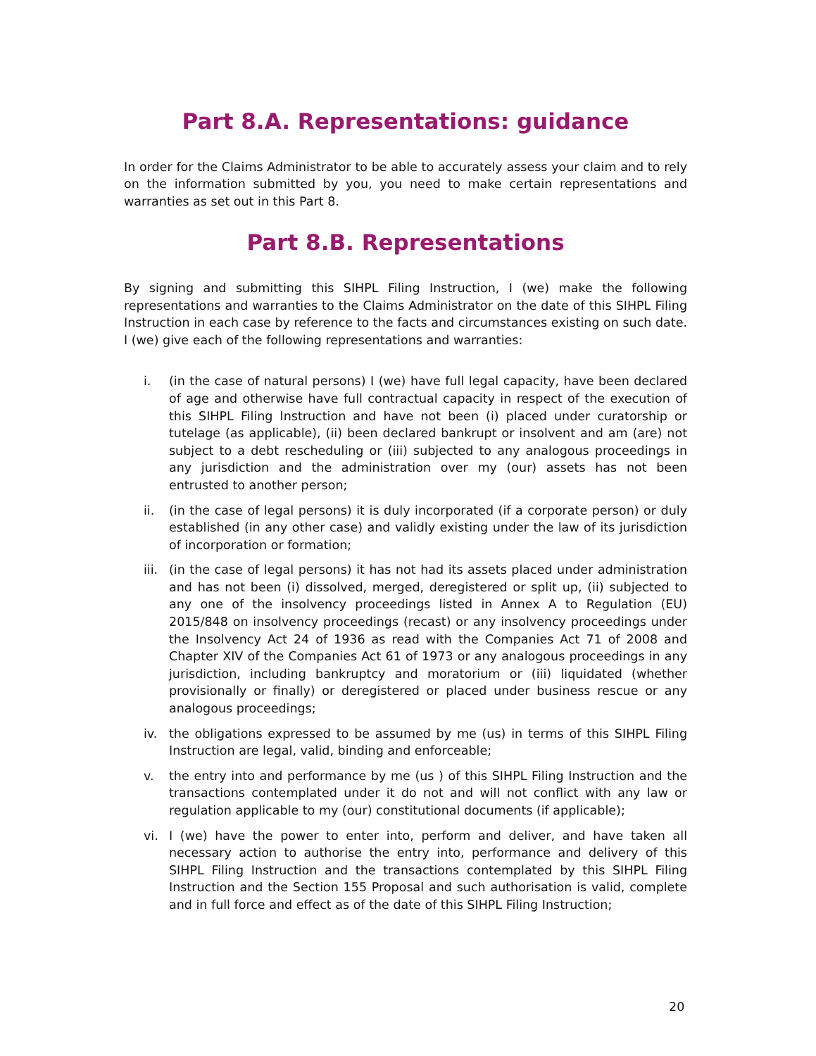Part 8.A. Representations: guidance
In order for the Claims Administrator to be able to accurately assess your claim and to rely on the information submitted by you, you need to make certain representations and warranties as set out in this Part 8.
Part 8.B. Representations
By signing and submitting this SIHPL Filing Instruction, I (we) make the following representations and warranties to the Claims Administrator on the date of this SIHPL Filing Instruction in each case by reference to the facts and circumstances existing on such date. I (we) give each of the following representations and warranties:
i. (in the case of natural persons) I (we) have full legal capacity, have been declared of age and otherwise have full contractual capacity in respect of the execution of this SIHPL Filing Instruction and have not been (i) placed under curatorship or tutelage (as applicable), (ii) been declared bankrupt or insolvent and am (are) not subject to a debt rescheduling or (iii) subjected to any analogous proceedings in any jurisdiction and the administration over my (our) assets has not been entrusted to another person;
ii. (in the case of legal persons) it is duly incorporated (if a corporate person) or duly established (in any other case) and validly existing under the law of its jurisdiction of incorporation or formation;
iii. (in the case of legal persons) it has not had its assets placed under administration and has not been (i) dissolved, merged, deregistered or split up, (ii) subjected to any one of the insolvency proceedings listed in Annex A to Regulation (EU) 2015/848 on insolvency proceedings (recast) or any insolvency proceedings under the Insolvency Act 24 of 1936 as read with the Companies Act 71 of 2008 and Chapter XIV of the Companies Act 61 of 1973 or any analogous proceedings in any jurisdiction, including bankruptcy and moratorium or (iii) liquidated (whether provisionally or finally) or deregistered or placed under business rescue or any analogous proceedings;
iv. the obligations expressed to be assumed by me (us) in terms of this SIHPL Filing Instruction are legal, valid, binding and enforceable;
v. the entry into and performance by me (us ) of this SIHPL Filing Instruction and the transactions contemplated under it do not and will not conflict with any law or regulation applicable to my (our) constitutional documents (if applicable);
vi. I (we) have the power to enter into, perform and deliver, and have taken all necessary action to authorise the entry into, performance and delivery of this SIHPL Filing Instruction and the transactions contemplated by this SIHPL Filing Instruction and the Section 155 Proposal and such authorisation is valid, complete and in full force and effect as of the date of this SIHPL Filing Instruction;
20